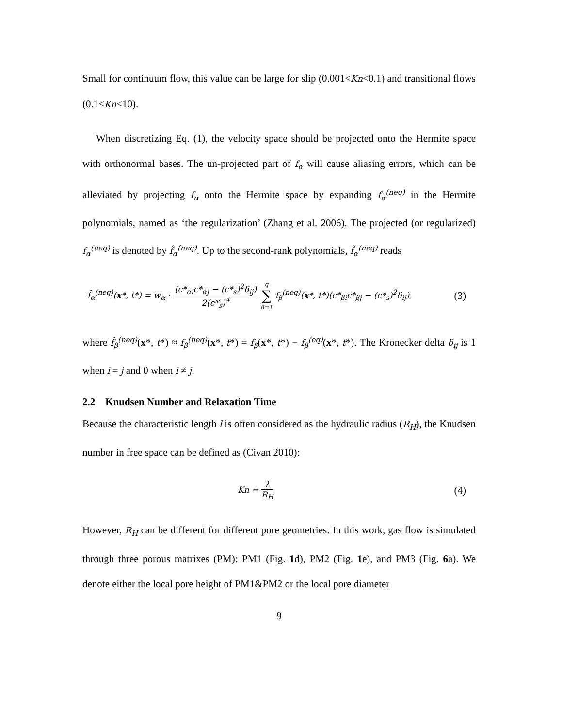Small for continuum flow, this value can be large for slip (0.001<Kn<0.1) and transitional flows (0.1<Kn<10).
When discretizing Eq. (1), the velocity space should be projected onto the Hermite space with orthonormal bases. The un-projected part of f<sub>α</sub> will cause aliasing errors, which can be alleviated by projecting f<sub>α</sub> onto the Hermite space by expanding f<sub>α</sub><sup>(neq)</sup> in the Hermite polynomials, named as ‘the regularization’ (Zhang et al. 2006). The projected (or regularized) f<sub>α</sub><sup>(neq)</sup> is denoted by f̂<sub>α</sub><sup>(neq)</sup>. Up to the second-rank polynomials, f̂<sub>α</sub><sup>(neq)</sup> reads
f̂<sub>α</sub><sup>(neq)</sup>(x*, t*) = w<sub>α</sub> · (c*<sub>αi</sub>c*<sub>αj</sub> − (c*<sub>s</sub>)<sup>2</sup>δ<sub>ij</sub>) 2(c*<sub>s</sub>)<sup>4</sup> q ∑ β=1 f<sub>β</sub><sup>(neq)</sup>(x*, t*)(c*<sub>βi</sub>c*<sub>βj</sub> − (c*<sub>s</sub>)<sup>2</sup>δ<sub>ij</sub>),
(3)
where f̂<sub>β</sub><sup>(neq)</sup>(x*, t*) ≈ f<sub>β</sub><sup>(neq)</sup>(x*, t*) = f<sub>β</sub>(x*, t*) − f<sub>β</sub><sup>(eq)</sup>(x*, t*). The Kronecker delta δ<sub>ij</sub> is 1 when i = j and 0 when i ≠ j.
2.2 Knudsen Number and Relaxation Time
Because the characteristic length l is often considered as the hydraulic radius (R<sub>H</sub>), the Knudsen number in free space can be defined as (Civan 2010):
Kn = λ R<sub>H</sub>
(4)
However, R<sub>H</sub> can be different for different pore geometries. In this work, gas flow is simulated through three porous matrixes (PM): PM1 (Fig. 1d), PM2 (Fig. 1e), and PM3 (Fig. 6a). We denote either the local pore height of PM1&PM2 or the local pore diameter
9